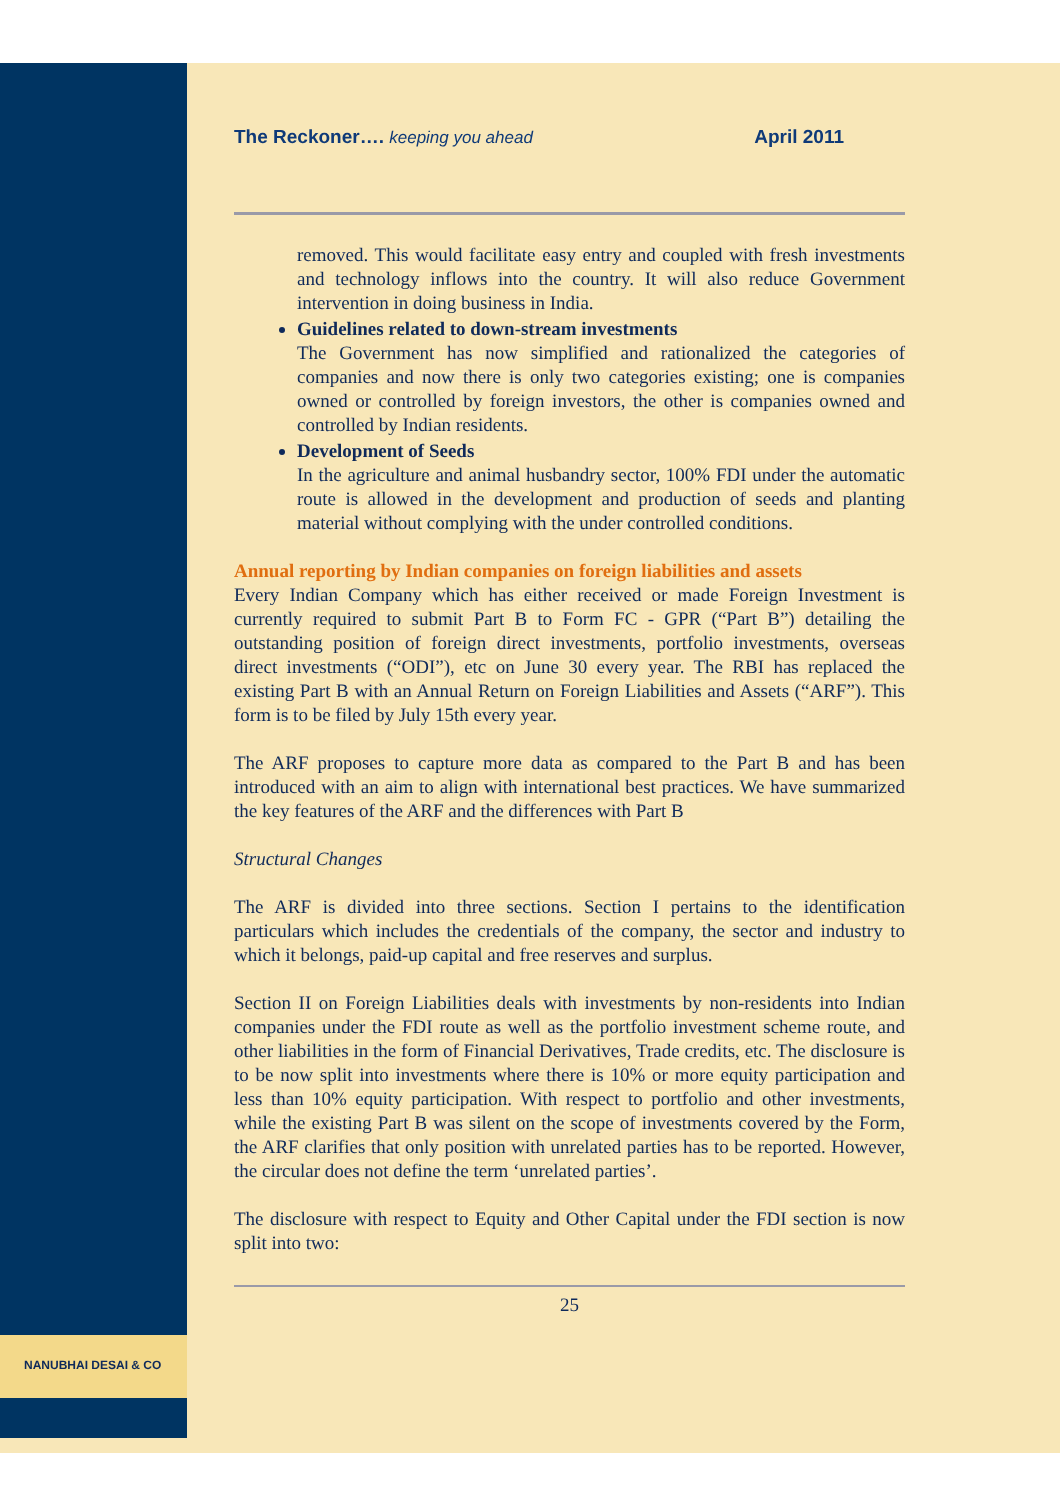NANUBHAI DESAI & CO
The Reckoner…. keeping you ahead April 2011
removed. This would facilitate easy entry and coupled with fresh investments and technology inflows into the country. It will also reduce Government intervention in doing business in India.
Guidelines related to down-stream investments
The Government has now simplified and rationalized the categories of companies and now there is only two categories existing; one is companies owned or controlled by foreign investors, the other is companies owned and controlled by Indian residents.
Development of Seeds
In the agriculture and animal husbandry sector, 100% FDI under the automatic route is allowed in the development and production of seeds and planting material without complying with the under controlled conditions.
Annual reporting by Indian companies on foreign liabilities and assets
Every Indian Company which has either received or made Foreign Investment is currently required to submit Part B to Form FC - GPR (“Part B”) detailing the outstanding position of foreign direct investments, portfolio investments, overseas direct investments (“ODI”), etc on June 30 every year. The RBI has replaced the existing Part B with an Annual Return on Foreign Liabilities and Assets (“ARF”). This form is to be filed by July 15th every year.
The ARF proposes to capture more data as compared to the Part B and has been introduced with an aim to align with international best practices. We have summarized the key features of the ARF and the differences with Part B
Structural Changes
The ARF is divided into three sections. Section I pertains to the identification particulars which includes the credentials of the company, the sector and industry to which it belongs, paid-up capital and free reserves and surplus.
Section II on Foreign Liabilities deals with investments by non-residents into Indian companies under the FDI route as well as the portfolio investment scheme route, and other liabilities in the form of Financial Derivatives, Trade credits, etc. The disclosure is to be now split into investments where there is 10% or more equity participation and less than 10% equity participation. With respect to portfolio and other investments, while the existing Part B was silent on the scope of investments covered by the Form, the ARF clarifies that only position with unrelated parties has to be reported. However, the circular does not define the term ‘unrelated parties’.
The disclosure with respect to Equity and Other Capital under the FDI section is now split into two:
25